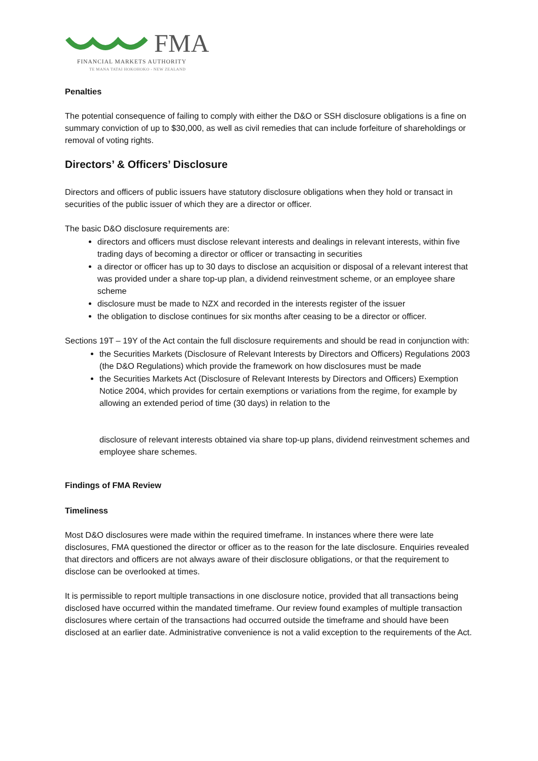FMA
FINANCIAL MARKETS AUTHORITY
TE MANA TATAI HOKOHOKO - NEW ZEALAND
Penalties
The potential consequence of failing to comply with either the D&O or SSH disclosure obligations is a fine on summary conviction of up to $30,000, as well as civil remedies that can include forfeiture of shareholdings or removal of voting rights.
Directors’ & Officers’ Disclosure
Directors and officers of public issuers have statutory disclosure obligations when they hold or transact in securities of the public issuer of which they are a director or officer.
The basic D&O disclosure requirements are:
directors and officers must disclose relevant interests and dealings in relevant interests, within five trading days of becoming a director or officer or transacting in securities
a director or officer has up to 30 days to disclose an acquisition or disposal of a relevant interest that was provided under a share top-up plan, a dividend reinvestment scheme, or an employee share scheme
disclosure must be made to NZX and recorded in the interests register of the issuer
the obligation to disclose continues for six months after ceasing to be a director or officer.
Sections 19T – 19Y of the Act contain the full disclosure requirements and should be read in conjunction with:
the Securities Markets (Disclosure of Relevant Interests by Directors and Officers) Regulations 2003 (the D&O Regulations) which provide the framework on how disclosures must be made
the Securities Markets Act (Disclosure of Relevant Interests by Directors and Officers) Exemption Notice 2004, which provides for certain exemptions or variations from the regime, for example by allowing an extended period of time (30 days) in relation to the
disclosure of relevant interests obtained via share top-up plans, dividend reinvestment schemes and employee share schemes.
Findings of FMA Review
Timeliness
Most D&O disclosures were made within the required timeframe. In instances where there were late disclosures, FMA questioned the director or officer as to the reason for the late disclosure. Enquiries revealed that directors and officers are not always aware of their disclosure obligations, or that the requirement to disclose can be overlooked at times.
It is permissible to report multiple transactions in one disclosure notice, provided that all transactions being disclosed have occurred within the mandated timeframe. Our review found examples of multiple transaction disclosures where certain of the transactions had occurred outside the timeframe and should have been disclosed at an earlier date. Administrative convenience is not a valid exception to the requirements of the Act.